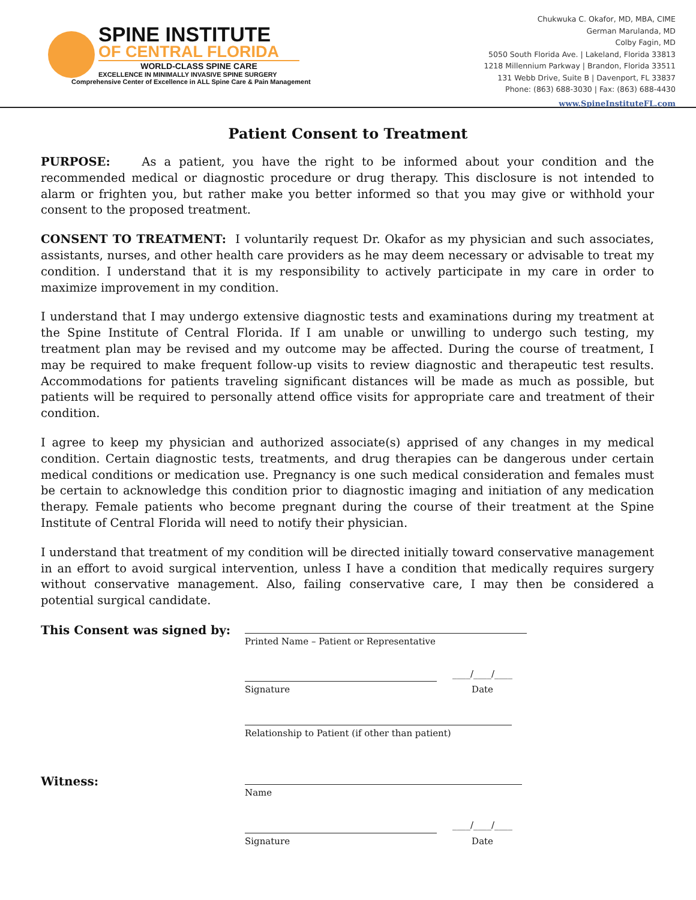SPINE INSTITUTE
OF CENTRAL FLORIDA
WORLD-CLASS SPINE CARE
EXCELLENCE IN MINIMALLY INVASIVE SPINE SURGERY
Comprehensive Center of Excellence in ALL Spine Care & Pain Management
Chukwuka C. Okafor, MD, MBA, CIME
German Marulanda, MD
Colby Fagin, MD
5050 South Florida Ave. | Lakeland, Florida 33813
1218 Millennium Parkway | Brandon, Florida 33511
131 Webb Drive, Suite B | Davenport, FL 33837
Phone: (863) 688-3030 | Fax: (863) 688-4430
www.SpineInstituteFL.com
Patient Consent to Treatment
PURPOSE: As a patient, you have the right to be informed about your condition and the recommended medical or diagnostic procedure or drug therapy. This disclosure is not intended to alarm or frighten you, but rather make you better informed so that you may give or withhold your consent to the proposed treatment.
CONSENT TO TREATMENT: I voluntarily request Dr. Okafor as my physician and such associates, assistants, nurses, and other health care providers as he may deem necessary or advisable to treat my condition. I understand that it is my responsibility to actively participate in my care in order to maximize improvement in my condition.
I understand that I may undergo extensive diagnostic tests and examinations during my treatment at the Spine Institute of Central Florida. If I am unable or unwilling to undergo such testing, my treatment plan may be revised and my outcome may be affected. During the course of treatment, I may be required to make frequent follow-up visits to review diagnostic and therapeutic test results. Accommodations for patients traveling significant distances will be made as much as possible, but patients will be required to personally attend office visits for appropriate care and treatment of their condition.
I agree to keep my physician and authorized associate(s) apprised of any changes in my medical condition. Certain diagnostic tests, treatments, and drug therapies can be dangerous under certain medical conditions or medication use. Pregnancy is one such medical consideration and females must be certain to acknowledge this condition prior to diagnostic imaging and initiation of any medication therapy. Female patients who become pregnant during the course of their treatment at the Spine Institute of Central Florida will need to notify their physician.
I understand that treatment of my condition will be directed initially toward conservative management in an effort to avoid surgical intervention, unless I have a condition that medically requires surgery without conservative management. Also, failing conservative care, I may then be considered a potential surgical candidate.
This Consent was signed by:
Printed Name – Patient or Representative
Signature
____/____/____
Date
Relationship to Patient (if other than patient)
Witness:
Name
Signature
____/____/____
Date